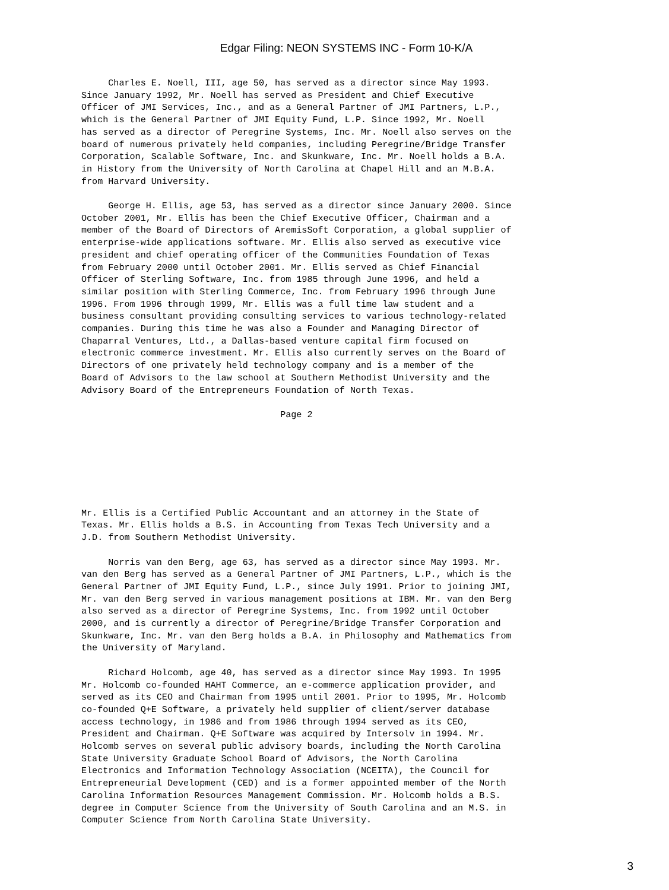Edgar Filing: NEON SYSTEMS INC - Form 10-K/A
     Charles E. Noell, III, age 50, has served as a director since May 1993.
Since January 1992, Mr. Noell has served as President and Chief Executive
Officer of JMI Services, Inc., and as a General Partner of JMI Partners, L.P.,
which is the General Partner of JMI Equity Fund, L.P. Since 1992, Mr. Noell
has served as a director of Peregrine Systems, Inc. Mr. Noell also serves on the
board of numerous privately held companies, including Peregrine/Bridge Transfer
Corporation, Scalable Software, Inc. and Skunkware, Inc. Mr. Noell holds a B.A.
in History from the University of North Carolina at Chapel Hill and an M.B.A.
from Harvard University.

     George H. Ellis, age 53, has served as a director since January 2000. Since
October 2001, Mr. Ellis has been the Chief Executive Officer, Chairman and a
member of the Board of Directors of AremisSoft Corporation, a global supplier of
enterprise-wide applications software. Mr. Ellis also served as executive vice
president and chief operating officer of the Communities Foundation of Texas
from February 2000 until October 2001. Mr. Ellis served as Chief Financial
Officer of Sterling Software, Inc. from 1985 through June 1996, and held a
similar position with Sterling Commerce, Inc. from February 1996 through June
1996. From 1996 through 1999, Mr. Ellis was a full time law student and a
business consultant providing consulting services to various technology-related
companies. During this time he was also a Founder and Managing Director of
Chaparral Ventures, Ltd., a Dallas-based venture capital firm focused on
electronic commerce investment. Mr. Ellis also currently serves on the Board of
Directors of one privately held technology company and is a member of the
Board of Advisors to the law school at Southern Methodist University and the
Advisory Board of the Entrepreneurs Foundation of North Texas.

                                     Page 2
Mr. Ellis is a Certified Public Accountant and an attorney in the State of
Texas. Mr. Ellis holds a B.S. in Accounting from Texas Tech University and a
J.D. from Southern Methodist University.

     Norris van den Berg, age 63, has served as a director since May 1993. Mr.
van den Berg has served as a General Partner of JMI Partners, L.P., which is the
General Partner of JMI Equity Fund, L.P., since July 1991. Prior to joining JMI,
Mr. van den Berg served in various management positions at IBM. Mr. van den Berg
also served as a director of Peregrine Systems, Inc. from 1992 until October
2000, and is currently a director of Peregrine/Bridge Transfer Corporation and
Skunkware, Inc. Mr. van den Berg holds a B.A. in Philosophy and Mathematics from
the University of Maryland.

     Richard Holcomb, age 40, has served as a director since May 1993. In 1995
Mr. Holcomb co-founded HAHT Commerce, an e-commerce application provider, and
served as its CEO and Chairman from 1995 until 2001. Prior to 1995, Mr. Holcomb
co-founded Q+E Software, a privately held supplier of client/server database
access technology, in 1986 and from 1986 through 1994 served as its CEO,
President and Chairman. Q+E Software was acquired by Intersolv in 1994. Mr.
Holcomb serves on several public advisory boards, including the North Carolina
State University Graduate School Board of Advisors, the North Carolina
Electronics and Information Technology Association (NCEITA), the Council for
Entrepreneurial Development (CED) and is a former appointed member of the North
Carolina Information Resources Management Commission. Mr. Holcomb holds a B.S.
degree in Computer Science from the University of South Carolina and an M.S. in
Computer Science from North Carolina State University.
3